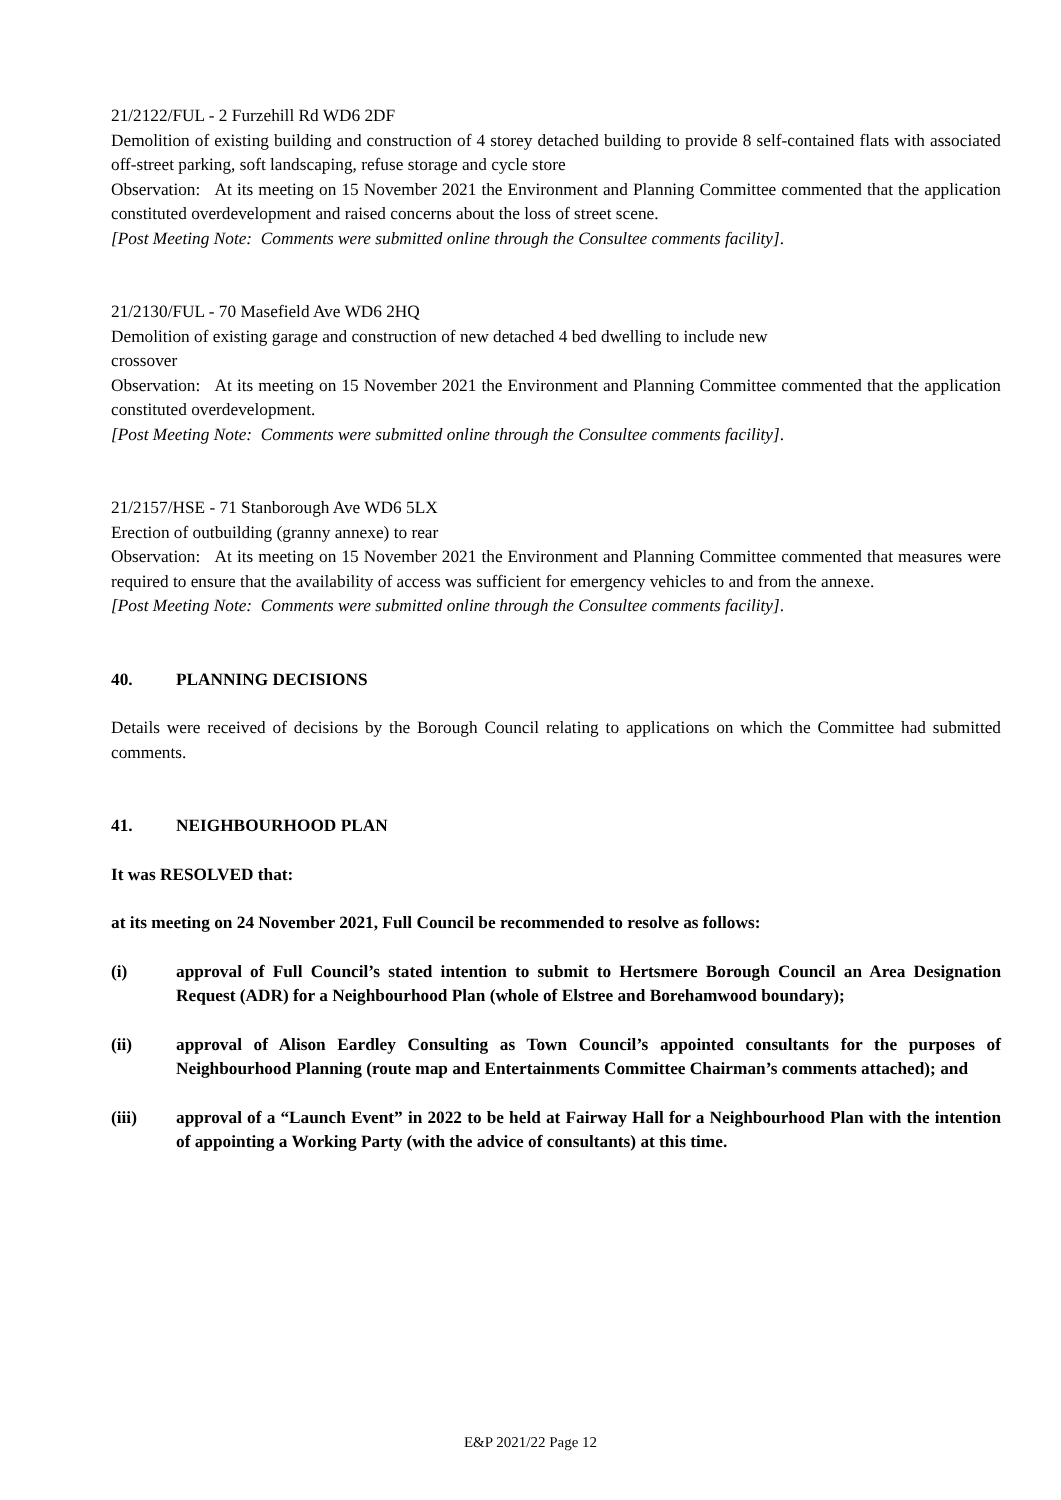21/2122/FUL - 2 Furzehill Rd WD6 2DF
Demolition of existing building and construction of 4 storey detached building to provide 8 self-contained flats with associated off-street parking, soft landscaping, refuse storage and cycle store
Observation: At its meeting on 15 November 2021 the Environment and Planning Committee commented that the application constituted overdevelopment and raised concerns about the loss of street scene.
[Post Meeting Note: Comments were submitted online through the Consultee comments facility].
21/2130/FUL - 70 Masefield Ave WD6 2HQ
Demolition of existing garage and construction of new detached 4 bed dwelling to include new
crossover
Observation: At its meeting on 15 November 2021 the Environment and Planning Committee commented that the application constituted overdevelopment.
[Post Meeting Note: Comments were submitted online through the Consultee comments facility].
21/2157/HSE - 71 Stanborough Ave WD6 5LX
Erection of outbuilding (granny annexe) to rear
Observation: At its meeting on 15 November 2021 the Environment and Planning Committee commented that measures were required to ensure that the availability of access was sufficient for emergency vehicles to and from the annexe.
[Post Meeting Note: Comments were submitted online through the Consultee comments facility].
40. PLANNING DECISIONS
Details were received of decisions by the Borough Council relating to applications on which the Committee had submitted comments.
41. NEIGHBOURHOOD PLAN
It was RESOLVED that:
at its meeting on 24 November 2021, Full Council be recommended to resolve as follows:
(i) approval of Full Council’s stated intention to submit to Hertsmere Borough Council an Area Designation Request (ADR) for a Neighbourhood Plan (whole of Elstree and Borehamwood boundary);
(ii) approval of Alison Eardley Consulting as Town Council’s appointed consultants for the purposes of Neighbourhood Planning (route map and Entertainments Committee Chairman’s comments attached); and
(iii) approval of a “Launch Event” in 2022 to be held at Fairway Hall for a Neighbourhood Plan with the intention of appointing a Working Party (with the advice of consultants) at this time.
E&P 2021/22 Page 12